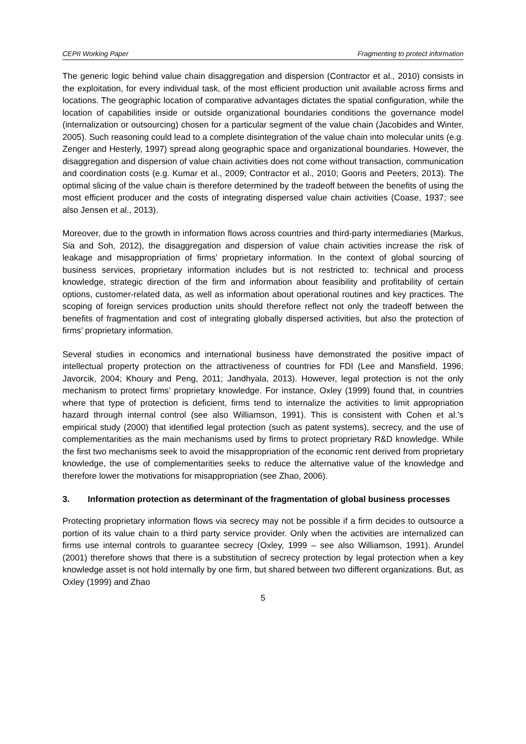CEPII Working Paper Fragmenting to protect information
The generic logic behind value chain disaggregation and dispersion (Contractor et al., 2010) consists in the exploitation, for every individual task, of the most efficient production unit available across firms and locations. The geographic location of comparative advantages dictates the spatial configuration, while the location of capabilities inside or outside organizational boundaries conditions the governance model (internalization or outsourcing) chosen for a particular segment of the value chain (Jacobides and Winter, 2005). Such reasoning could lead to a complete disintegration of the value chain into molecular units (e.g. Zenger and Hesterly, 1997) spread along geographic space and organizational boundaries. However, the disaggregation and dispersion of value chain activities does not come without transaction, communication and coordination costs (e.g. Kumar et al., 2009; Contractor et al., 2010; Gooris and Peeters, 2013). The optimal slicing of the value chain is therefore determined by the tradeoff between the benefits of using the most efficient producer and the costs of integrating dispersed value chain activities (Coase, 1937; see also Jensen et al., 2013).
Moreover, due to the growth in information flows across countries and third-party intermediaries (Markus, Sia and Soh, 2012), the disaggregation and dispersion of value chain activities increase the risk of leakage and misappropriation of firms’ proprietary information. In the context of global sourcing of business services, proprietary information includes but is not restricted to: technical and process knowledge, strategic direction of the firm and information about feasibility and profitability of certain options, customer-related data, as well as information about operational routines and key practices. The scoping of foreign services production units should therefore reflect not only the tradeoff between the benefits of fragmentation and cost of integrating globally dispersed activities, but also the protection of firms’ proprietary information.
Several studies in economics and international business have demonstrated the positive impact of intellectual property protection on the attractiveness of countries for FDI (Lee and Mansfield, 1996; Javorcik, 2004; Khoury and Peng, 2011; Jandhyala, 2013). However, legal protection is not the only mechanism to protect firms’ proprietary knowledge. For instance, Oxley (1999) found that, in countries where that type of protection is deficient, firms tend to internalize the activities to limit appropriation hazard through internal control (see also Williamson, 1991). This is consistent with Cohen et al.’s empirical study (2000) that identified legal protection (such as patent systems), secrecy, and the use of complementarities as the main mechanisms used by firms to protect proprietary R&D knowledge. While the first two mechanisms seek to avoid the misappropriation of the economic rent derived from proprietary knowledge, the use of complementarities seeks to reduce the alternative value of the knowledge and therefore lower the motivations for misappropriation (see Zhao, 2006).
3. Information protection as determinant of the fragmentation of global business processes
Protecting proprietary information flows via secrecy may not be possible if a firm decides to outsource a portion of its value chain to a third party service provider. Only when the activities are internalized can firms use internal controls to guarantee secrecy (Oxley, 1999 – see also Williamson, 1991). Arundel (2001) therefore shows that there is a substitution of secrecy protection by legal protection when a key knowledge asset is not hold internally by one firm, but shared between two different organizations. But, as Oxley (1999) and Zhao
5